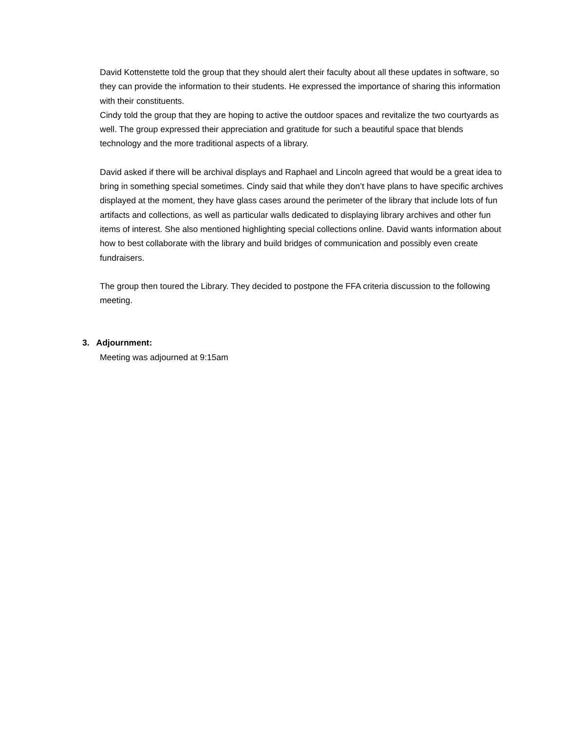David Kottenstette told the group that they should alert their faculty about all these updates in software, so they can provide the information to their students. He expressed the importance of sharing this information with their constituents.
Cindy told the group that they are hoping to active the outdoor spaces and revitalize the two courtyards as well. The group expressed their appreciation and gratitude for such a beautiful space that blends technology and the more traditional aspects of a library.
David asked if there will be archival displays and Raphael and Lincoln agreed that would be a great idea to bring in something special sometimes. Cindy said that while they don’t have plans to have specific archives displayed at the moment, they have glass cases around the perimeter of the library that include lots of fun artifacts and collections, as well as particular walls dedicated to displaying library archives and other fun items of interest. She also mentioned highlighting special collections online. David wants information about how to best collaborate with the library and build bridges of communication and possibly even create fundraisers.
The group then toured the Library. They decided to postpone the FFA criteria discussion to the following meeting.
3. Adjournment:
Meeting was adjourned at 9:15am